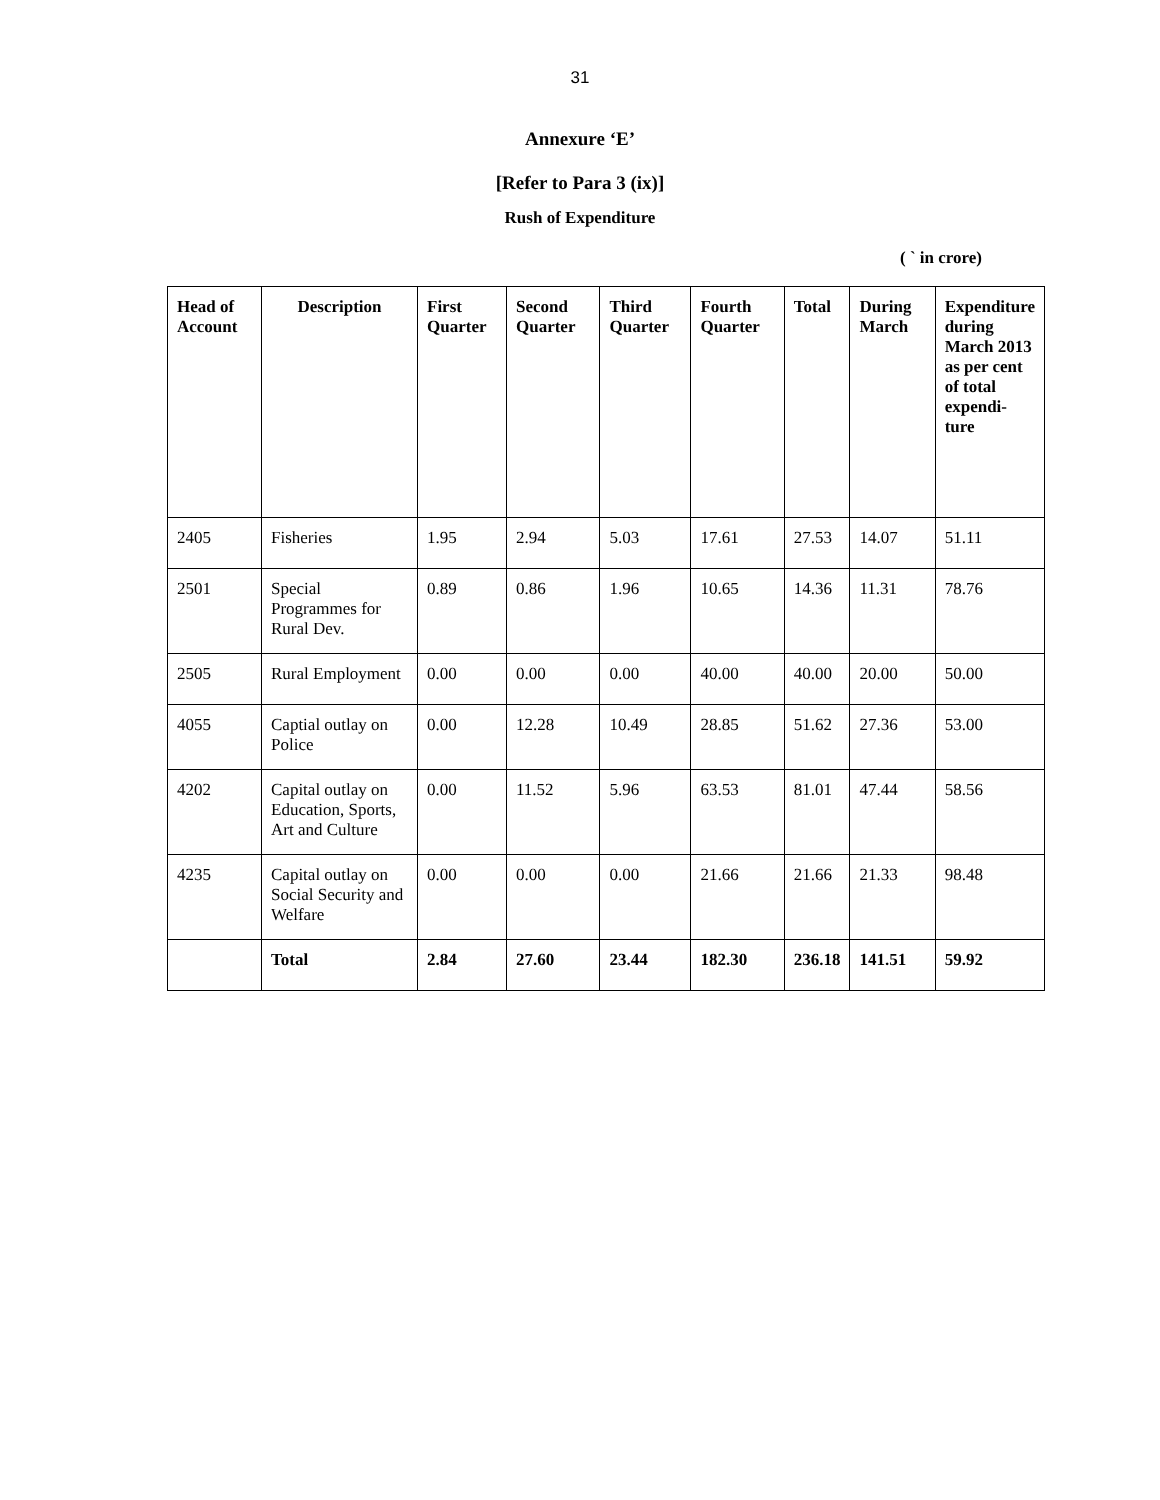31
Annexure ‘E’
[Refer to Para 3 (ix)]
Rush of Expenditure
( ` in crore)
| Head of Account | Description | First Quarter | Second Quarter | Third Quarter | Fourth Quarter | Total | During March | Expenditure during March 2013 as per cent of total expendi-ture |
| --- | --- | --- | --- | --- | --- | --- | --- | --- |
| 2405 | Fisheries | 1.95 | 2.94 | 5.03 | 17.61 | 27.53 | 14.07 | 51.11 |
| 2501 | Special Programmes for Rural Dev. | 0.89 | 0.86 | 1.96 | 10.65 | 14.36 | 11.31 | 78.76 |
| 2505 | Rural Employment | 0.00 | 0.00 | 0.00 | 40.00 | 40.00 | 20.00 | 50.00 |
| 4055 | Captial outlay on Police | 0.00 | 12.28 | 10.49 | 28.85 | 51.62 | 27.36 | 53.00 |
| 4202 | Capital outlay on Education, Sports, Art and Culture | 0.00 | 11.52 | 5.96 | 63.53 | 81.01 | 47.44 | 58.56 |
| 4235 | Capital outlay on Social Security and Welfare | 0.00 | 0.00 | 0.00 | 21.66 | 21.66 | 21.33 | 98.48 |
| | Total | 2.84 | 27.60 | 23.44 | 182.30 | 236.18 | 141.51 | 59.92 |